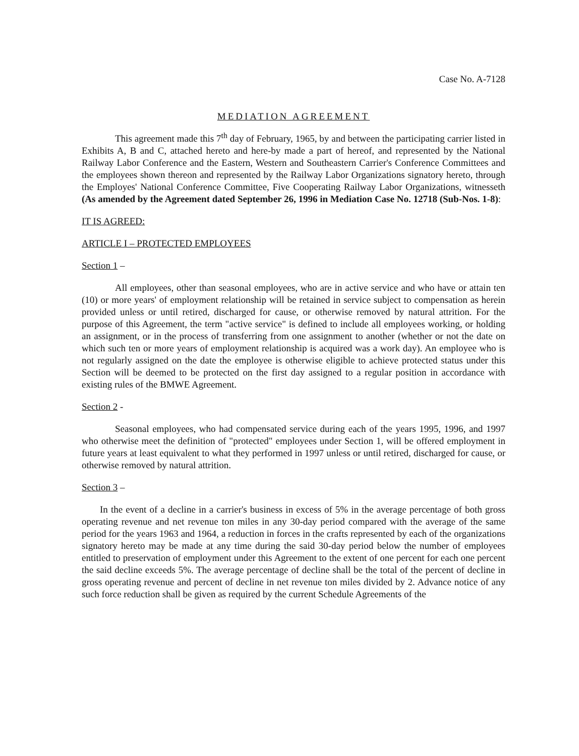Case No. A-7128
MEDIATION AGREEMENT
This agreement made this 7<sup>th</sup> day of February, 1965, by and between the participating carrier listed in Exhibits A, B and C, attached hereto and here-by made a part of hereof, and represented by the National Railway Labor Conference and the Eastern, Western and Southeastern Carrier's Conference Committees and the employees shown thereon and represented by the Railway Labor Organizations signatory hereto, through the Employes' National Conference Committee, Five Cooperating Railway Labor Organizations, witnesseth (As amended by the Agreement dated September 26, 1996 in Mediation Case No. 12718 (Sub-Nos. 1-8):
IT IS AGREED:
ARTICLE I – PROTECTED EMPLOYEES
Section 1 –
All employees, other than seasonal employees, who are in active service and who have or attain ten (10) or more years' of employment relationship will be retained in service subject to compensation as herein provided unless or until retired, discharged for cause, or otherwise removed by natural attrition. For the purpose of this Agreement, the term "active service" is defined to include all employees working, or holding an assignment, or in the process of transferring from one assignment to another (whether or not the date on which such ten or more years of employment relationship is acquired was a work day). An employee who is not regularly assigned on the date the employee is otherwise eligible to achieve protected status under this Section will be deemed to be protected on the first day assigned to a regular position in accordance with existing rules of the BMWE Agreement.
Section 2 -
Seasonal employees, who had compensated service during each of the years 1995, 1996, and 1997 who otherwise meet the definition of "protected" employees under Section 1, will be offered employment in future years at least equivalent to what they performed in 1997 unless or until retired, discharged for cause, or otherwise removed by natural attrition.
Section 3 –
In the event of a decline in a carrier's business in excess of 5% in the average percentage of both gross operating revenue and net revenue ton miles in any 30-day period compared with the average of the same period for the years 1963 and 1964, a reduction in forces in the crafts represented by each of the organizations signatory hereto may be made at any time during the said 30-day period below the number of employees entitled to preservation of employment under this Agreement to the extent of one percent for each one percent the said decline exceeds 5%. The average percentage of decline shall be the total of the percent of decline in gross operating revenue and percent of decline in net revenue ton miles divided by 2. Advance notice of any such force reduction shall be given as required by the current Schedule Agreements of the